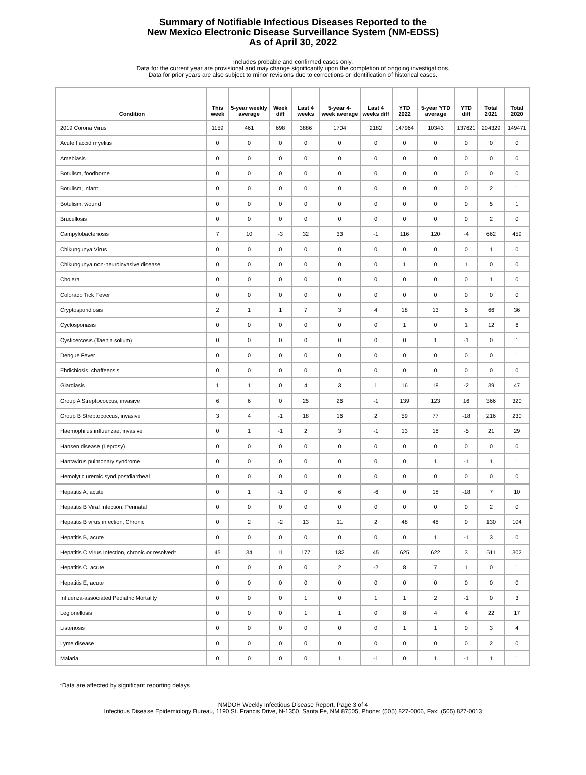Summary of Notifiable Infectious Diseases Reported to the
New Mexico Electronic Disease Surveillance System (NM-EDSS)
As of April 30, 2022
Includes probable and confirmed cases only.
Data for the current year are provisional and may change significantly upon the completion of ongoing investigations.
Data for prior years are also subject to minor revisions due to corrections or identification of historical cases.
| Condition | This week | 5-year weekly average | Week diff | Last 4 weeks | 5-year 4-week average | Last 4 weeks diff | YTD 2022 | 5-year YTD average | YTD diff | Total 2021 | Total 2020 |
| --- | --- | --- | --- | --- | --- | --- | --- | --- | --- | --- | --- |
| 2019 Corona Virus | 1159 | 461 | 698 | 3886 | 1704 | 2182 | 147964 | 10343 | 137621 | 204329 | 149471 |
| Acute flaccid myelitis | 0 | 0 | 0 | 0 | 0 | 0 | 0 | 0 | 0 | 0 | 0 |
| Amebiasis | 0 | 0 | 0 | 0 | 0 | 0 | 0 | 0 | 0 | 0 | 0 |
| Botulism, foodborne | 0 | 0 | 0 | 0 | 0 | 0 | 0 | 0 | 0 | 0 | 0 |
| Botulism, infant | 0 | 0 | 0 | 0 | 0 | 0 | 0 | 0 | 0 | 2 | 1 |
| Botulism, wound | 0 | 0 | 0 | 0 | 0 | 0 | 0 | 0 | 0 | 5 | 1 |
| Brucellosis | 0 | 0 | 0 | 0 | 0 | 0 | 0 | 0 | 0 | 2 | 0 |
| Campylobacteriosis | 7 | 10 | -3 | 32 | 33 | -1 | 116 | 120 | -4 | 662 | 459 |
| Chikungunya Virus | 0 | 0 | 0 | 0 | 0 | 0 | 0 | 0 | 0 | 1 | 0 |
| Chikungunya non-neuroinvasive disease | 0 | 0 | 0 | 0 | 0 | 0 | 1 | 0 | 1 | 0 | 0 |
| Cholera | 0 | 0 | 0 | 0 | 0 | 0 | 0 | 0 | 0 | 1 | 0 |
| Colorado Tick Fever | 0 | 0 | 0 | 0 | 0 | 0 | 0 | 0 | 0 | 0 | 0 |
| Cryptosporidiosis | 2 | 1 | 1 | 7 | 3 | 4 | 18 | 13 | 5 | 66 | 36 |
| Cyclosporiasis | 0 | 0 | 0 | 0 | 0 | 0 | 1 | 0 | 1 | 12 | 6 |
| Cysticercosis (Taenia solium) | 0 | 0 | 0 | 0 | 0 | 0 | 0 | 1 | -1 | 0 | 1 |
| Dengue Fever | 0 | 0 | 0 | 0 | 0 | 0 | 0 | 0 | 0 | 0 | 1 |
| Ehrlichiosis, chaffeensis | 0 | 0 | 0 | 0 | 0 | 0 | 0 | 0 | 0 | 0 | 0 |
| Giardiasis | 1 | 1 | 0 | 4 | 3 | 1 | 16 | 18 | -2 | 39 | 47 |
| Group A Streptococcus, invasive | 6 | 6 | 0 | 25 | 26 | -1 | 139 | 123 | 16 | 366 | 320 |
| Group B Streptococcus, invasive | 3 | 4 | -1 | 18 | 16 | 2 | 59 | 77 | -18 | 216 | 230 |
| Haemophilus influenzae, invasive | 0 | 1 | -1 | 2 | 3 | -1 | 13 | 18 | -5 | 21 | 29 |
| Hansen disease (Leprosy) | 0 | 0 | 0 | 0 | 0 | 0 | 0 | 0 | 0 | 0 | 0 |
| Hantavirus pulmonary syndrome | 0 | 0 | 0 | 0 | 0 | 0 | 0 | 1 | -1 | 1 | 1 |
| Hemolytic uremic synd,postdiarrheal | 0 | 0 | 0 | 0 | 0 | 0 | 0 | 0 | 0 | 0 | 0 |
| Hepatitis A, acute | 0 | 1 | -1 | 0 | 6 | -6 | 0 | 18 | -18 | 7 | 10 |
| Hepatitis B Viral Infection, Perinatal | 0 | 0 | 0 | 0 | 0 | 0 | 0 | 0 | 0 | 2 | 0 |
| Hepatitis B virus infection, Chronic | 0 | 2 | -2 | 13 | 11 | 2 | 48 | 48 | 0 | 130 | 104 |
| Hepatitis B, acute | 0 | 0 | 0 | 0 | 0 | 0 | 0 | 1 | -1 | 3 | 0 |
| Hepatitis C Virus Infection, chronic or resolved* | 45 | 34 | 11 | 177 | 132 | 45 | 625 | 622 | 3 | 511 | 302 |
| Hepatitis C, acute | 0 | 0 | 0 | 0 | 2 | -2 | 8 | 7 | 1 | 0 | 1 |
| Hepatitis E, acute | 0 | 0 | 0 | 0 | 0 | 0 | 0 | 0 | 0 | 0 | 0 |
| Influenza-associated Pediatric Mortality | 0 | 0 | 0 | 1 | 0 | 1 | 1 | 2 | -1 | 0 | 3 |
| Legionellosis | 0 | 0 | 0 | 1 | 1 | 0 | 8 | 4 | 4 | 22 | 17 |
| Listeriosis | 0 | 0 | 0 | 0 | 0 | 0 | 1 | 1 | 0 | 3 | 4 |
| Lyme disease | 0 | 0 | 0 | 0 | 0 | 0 | 0 | 0 | 0 | 2 | 0 |
| Malaria | 0 | 0 | 0 | 0 | 1 | -1 | 0 | 1 | -1 | 1 | 1 |
*Data are affected by significant reporting delays
NMDOH Weekly Infectious Disease Report, Page 3 of 4
Infectious Disease Epidemiology Bureau, 1190 St. Francis Drive, N-1350, Santa Fe, NM 87505, Phone: (505) 827-0006, Fax: (505) 827-0013